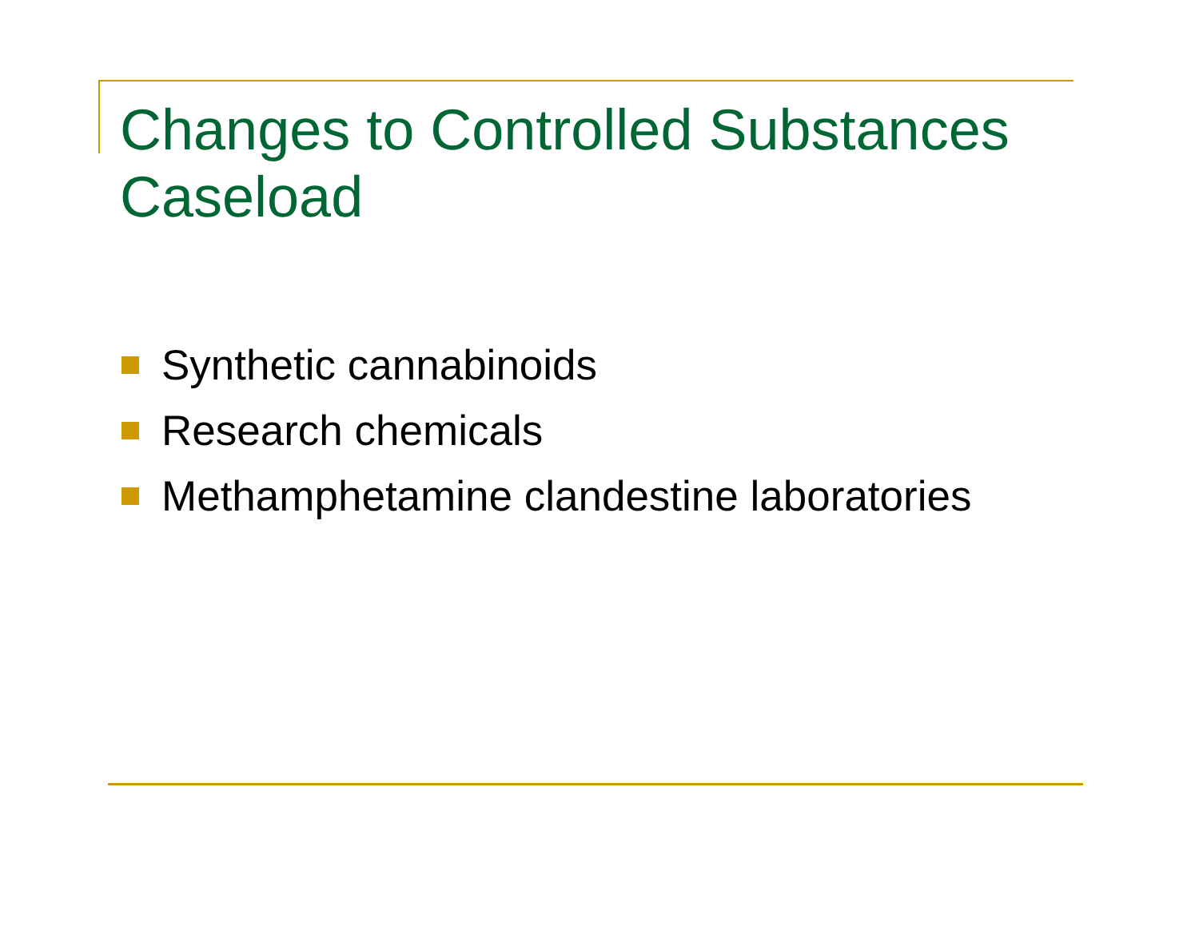Changes to Controlled Substances Caseload
Synthetic cannabinoids
Research chemicals
Methamphetamine clandestine laboratories